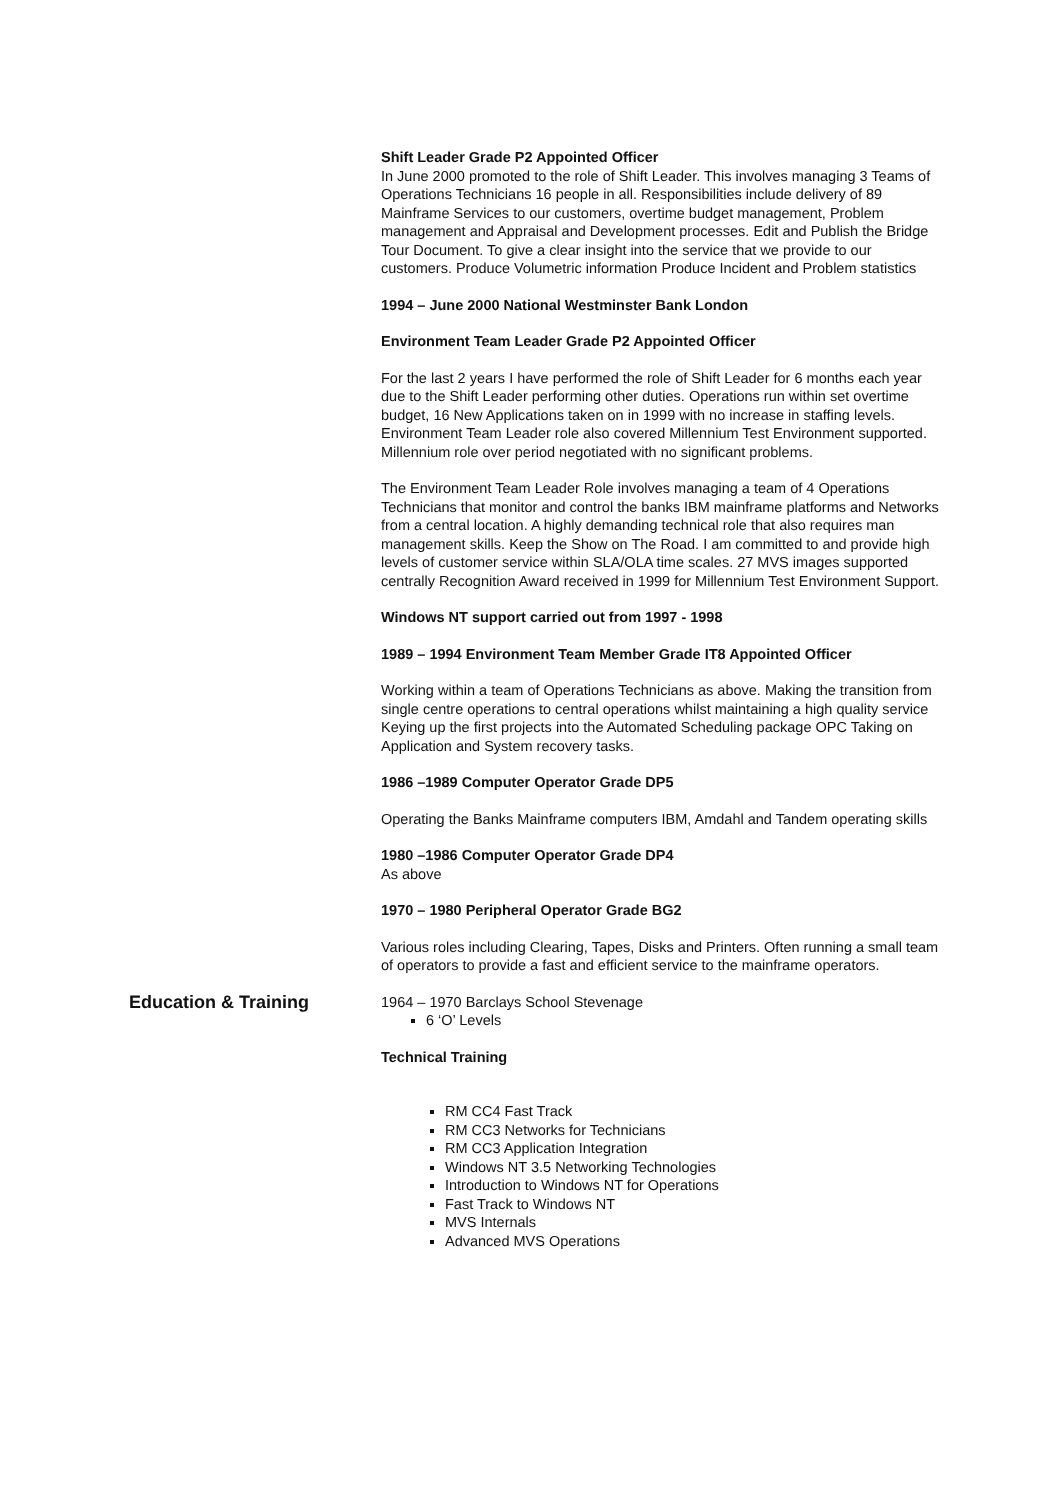Shift Leader Grade P2 Appointed Officer
In June 2000 promoted to the role of Shift Leader. This involves managing 3 Teams of Operations Technicians 16 people in all. Responsibilities include delivery of 89 Mainframe Services to our customers, overtime budget management, Problem management and Appraisal and Development processes. Edit and Publish the Bridge Tour Document. To give a clear insight into the service that we provide to our customers. Produce Volumetric information Produce Incident and Problem statistics
1994 – June 2000 National Westminster Bank London
Environment Team Leader Grade P2 Appointed Officer
For the last 2 years I have performed the role of Shift Leader for 6 months each year due to the Shift Leader performing other duties. Operations run within set overtime budget, 16 New Applications taken on in 1999 with no increase in staffing levels. Environment Team Leader role also covered Millennium Test Environment supported. Millennium role over period negotiated with no significant problems.
The Environment Team Leader Role involves managing a team of 4 Operations Technicians that monitor and control the banks IBM mainframe platforms and Networks from a central location. A highly demanding technical role that also requires man management skills. Keep the Show on The Road. I am committed to and provide high levels of customer service within SLA/OLA time scales. 27 MVS images supported centrally Recognition Award received in 1999 for Millennium Test Environment Support.
Windows NT support carried out from 1997 - 1998
1989 – 1994 Environment Team Member Grade IT8 Appointed Officer
Working within a team of Operations Technicians as above. Making the transition from single centre operations to central operations whilst maintaining a high quality service Keying up the first projects into the Automated Scheduling package OPC Taking on Application and System recovery tasks.
1986 –1989 Computer Operator Grade DP5
Operating the Banks Mainframe computers IBM, Amdahl and Tandem operating skills
1980 –1986 Computer Operator Grade DP4
As above
1970 – 1980 Peripheral Operator Grade BG2
Various roles including Clearing, Tapes, Disks and Printers. Often running a small team of operators to provide a fast and efficient service to the mainframe operators.
Education & Training
1964 – 1970 Barclays School Stevenage
6 ‘O’ Levels
Technical Training
RM CC4 Fast Track
RM CC3 Networks for Technicians
RM CC3 Application Integration
Windows NT 3.5 Networking Technologies
Introduction to Windows NT for Operations
Fast Track to Windows NT
MVS Internals
Advanced MVS Operations